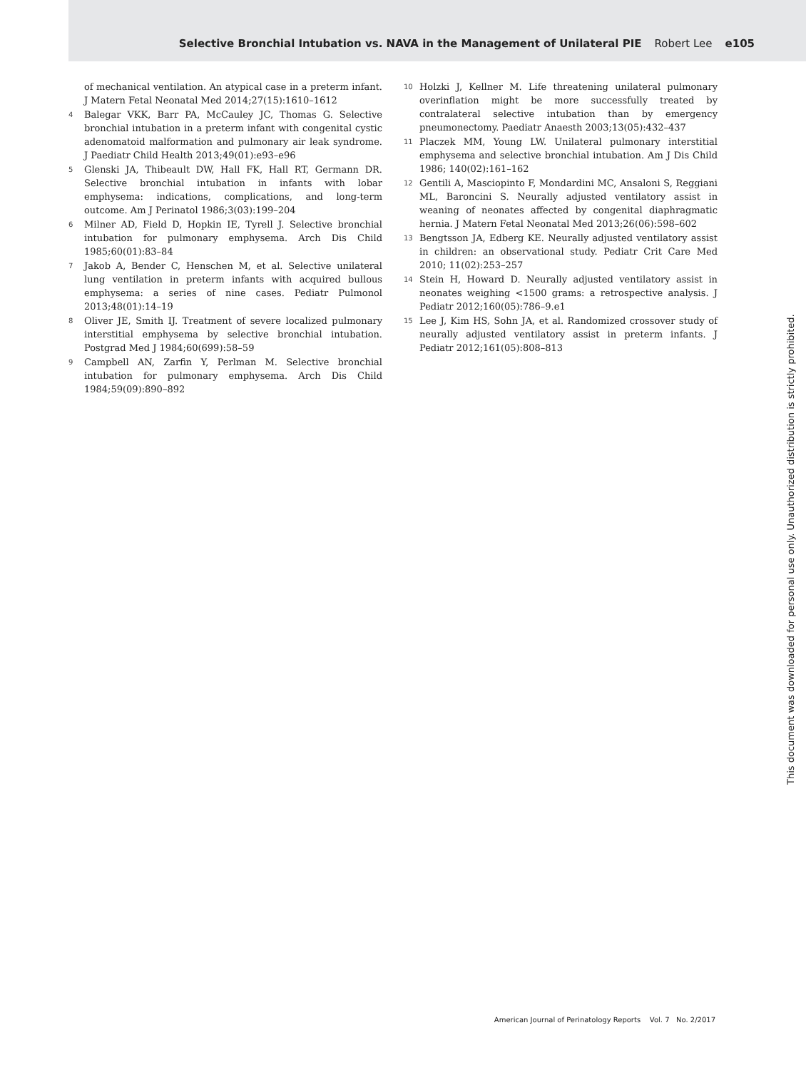Selective Bronchial Intubation vs. NAVA in the Management of Unilateral PIE Robert Lee e105
of mechanical ventilation. An atypical case in a preterm infant. J Matern Fetal Neonatal Med 2014;27(15):1610–1612
4 Balegar VKK, Barr PA, McCauley JC, Thomas G. Selective bronchial intubation in a preterm infant with congenital cystic adenomatoid malformation and pulmonary air leak syndrome. J Paediatr Child Health 2013;49(01):e93–e96
5 Glenski JA, Thibeault DW, Hall FK, Hall RT, Germann DR. Selective bronchial intubation in infants with lobar emphysema: indications, complications, and long-term outcome. Am J Perinatol 1986;3(03):199–204
6 Milner AD, Field D, Hopkin IE, Tyrell J. Selective bronchial intubation for pulmonary emphysema. Arch Dis Child 1985;60(01):83–84
7 Jakob A, Bender C, Henschen M, et al. Selective unilateral lung ventilation in preterm infants with acquired bullous emphysema: a series of nine cases. Pediatr Pulmonol 2013;48(01):14–19
8 Oliver JE, Smith IJ. Treatment of severe localized pulmonary interstitial emphysema by selective bronchial intubation. Postgrad Med J 1984;60(699):58–59
9 Campbell AN, Zarfin Y, Perlman M. Selective bronchial intubation for pulmonary emphysema. Arch Dis Child 1984;59(09):890–892
10 Holzki J, Kellner M. Life threatening unilateral pulmonary overinflation might be more successfully treated by contralateral selective intubation than by emergency pneumonectomy. Paediatr Anaesth 2003;13(05):432–437
11 Placzek MM, Young LW. Unilateral pulmonary interstitial emphysema and selective bronchial intubation. Am J Dis Child 1986; 140(02):161–162
12 Gentili A, Masciopinto F, Mondardini MC, Ansaloni S, Reggiani ML, Baroncini S. Neurally adjusted ventilatory assist in weaning of neonates affected by congenital diaphragmatic hernia. J Matern Fetal Neonatal Med 2013;26(06):598–602
13 Bengtsson JA, Edberg KE. Neurally adjusted ventilatory assist in children: an observational study. Pediatr Crit Care Med 2010; 11(02):253–257
14 Stein H, Howard D. Neurally adjusted ventilatory assist in neonates weighing <1500 grams: a retrospective analysis. J Pediatr 2012;160(05):786–9.e1
15 Lee J, Kim HS, Sohn JA, et al. Randomized crossover study of neurally adjusted ventilatory assist in preterm infants. J Pediatr 2012;161(05):808–813
This document was downloaded for personal use only. Unauthorized distribution is strictly prohibited.
American Journal of Perinatology Reports Vol. 7 No. 2/2017